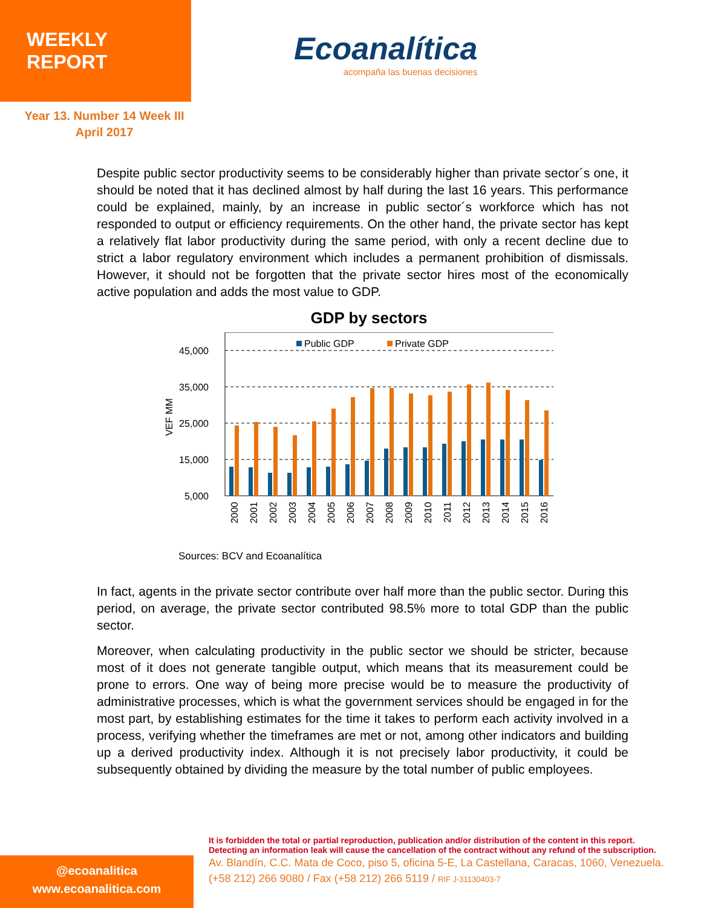WEEKLY REPORT
Ecoanalítica
acompaña las buenas decisiones
Year 13. Number 14 Week III
April 2017
Despite public sector productivity seems to be considerably higher than private sector´s one, it should be noted that it has declined almost by half during the last 16 years. This performance could be explained, mainly, by an increase in public sector´s workforce which has not responded to output or efficiency requirements. On the other hand, the private sector has kept a relatively flat labor productivity during the same period, with only a recent decline due to strict a labor regulatory environment which includes a permanent prohibition of dismissals. However, it should not be forgotten that the private sector hires most of the economically active population and adds the most value to GDP.
GDP by sectors
45,000
35,000
25,000
15,000
5,000
VEF MM
Public GDP
Private GDP
2000
2001
2002
2003
2004
2005
2006
2007
2008
2009
2010
2011
2012
2013
2014
2015
2016
Sources: BCV and Ecoanalítica
In fact, agents in the private sector contribute over half more than the public sector. During this period, on average, the private sector contributed 98.5% more to total GDP than the public sector.
Moreover, when calculating productivity in the public sector we should be stricter, because most of it does not generate tangible output, which means that its measurement could be prone to errors. One way of being more precise would be to measure the productivity of administrative processes, which is what the government services should be engaged in for the most part, by establishing estimates for the time it takes to perform each activity involved in a process, verifying whether the timeframes are met or not, among other indicators and building up a derived productivity index. Although it is not precisely labor productivity, it could be subsequently obtained by dividing the measure by the total number of public employees.
@ecoanalitica
www.ecoanalitica.com
It is forbidden the total or partial reproduction, publication and/or distribution of the content in this report.
Detecting an information leak will cause the cancellation of the contract without any refund of the subscription.
Av. Blandín, C.C. Mata de Coco, piso 5, oficina 5-E, La Castellana, Caracas, 1060, Venezuela.
(+58 212) 266 9080 / Fax (+58 212) 266 5119 / RIF J-31130403-7